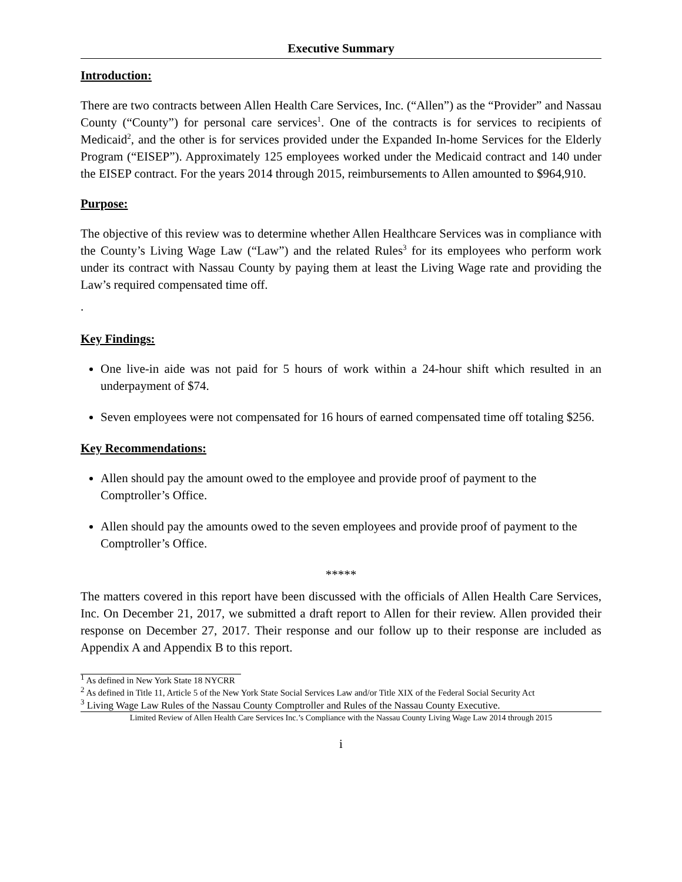Executive Summary
Introduction:
There are two contracts between Allen Health Care Services, Inc. (“Allen”) as the “Provider” and Nassau County (“County”) for personal care services<sup>1</sup>. One of the contracts is for services to recipients of Medicaid<sup>2</sup>, and the other is for services provided under the Expanded In-home Services for the Elderly Program (“EISEP”). Approximately 125 employees worked under the Medicaid contract and 140 under the EISEP contract. For the years 2014 through 2015, reimbursements to Allen amounted to $964,910.
Purpose:
The objective of this review was to determine whether Allen Healthcare Services was in compliance with the County’s Living Wage Law (“Law”) and the related Rules<sup>3</sup> for its employees who perform work under its contract with Nassau County by paying them at least the Living Wage rate and providing the Law’s required compensated time off.
.
Key Findings:
One live-in aide was not paid for 5 hours of work within a 24-hour shift which resulted in an underpayment of $74.
Seven employees were not compensated for 16 hours of earned compensated time off totaling $256.
Key Recommendations:
Allen should pay the amount owed to the employee and provide proof of payment to the Comptroller’s Office.
Allen should pay the amounts owed to the seven employees and provide proof of payment to the Comptroller’s Office.
*****
The matters covered in this report have been discussed with the officials of Allen Health Care Services, Inc. On December 21, 2017, we submitted a draft report to Allen for their review. Allen provided their response on December 27, 2017. Their response and our follow up to their response are included as Appendix A and Appendix B to this report.
<sup>1</sup> As defined in New York State 18 NYCRR
<sup>2</sup> As defined in Title 11, Article 5 of the New York State Social Services Law and/or Title XIX of the Federal Social Security Act
<sup>3</sup> Living Wage Law Rules of the Nassau County Comptroller and Rules of the Nassau County Executive.
Limited Review of Allen Health Care Services Inc.’s Compliance with the Nassau County Living Wage Law 2014 through 2015
i